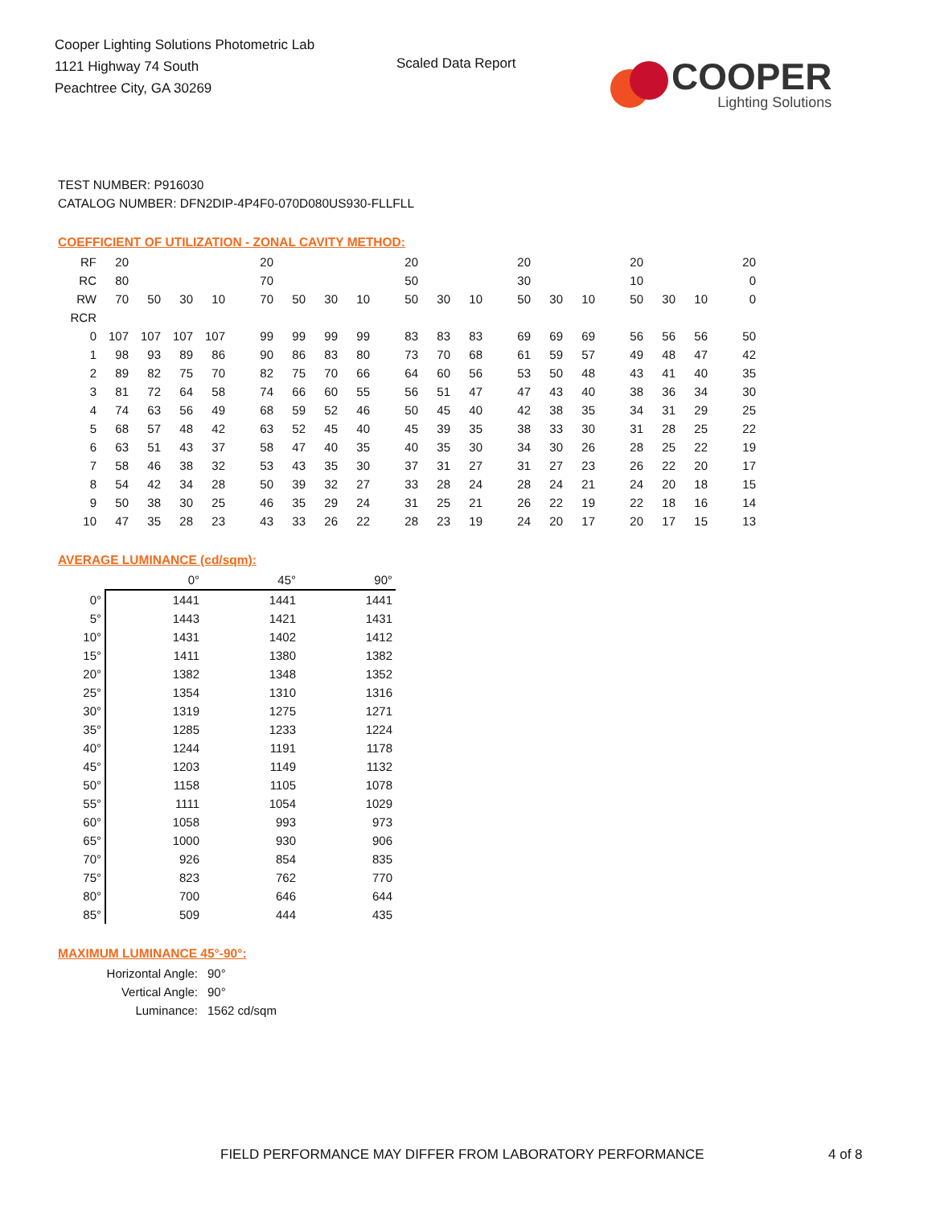Cooper Lighting Solutions Photometric Lab
1121 Highway 74 South
Peachtree City, GA 30269
Scaled Data Report
COOPER
Lighting Solutions
TEST NUMBER: P916030
CATALOG NUMBER: DFN2DIP-4P4F0-070D080US930-FLLFLL
COEFFICIENT OF UTILIZATION - ZONAL CAVITY METHOD:
| RF | 20 | | | | 20 | | | | 20 | | | 20 | | | 20 | | | 20 |
| RC | 80 | | | | 70 | | | | 50 | | | 30 | | | 10 | | | 0 |
| RW | 70 | 50 | 30 | 10 | 70 | 50 | 30 | 10 | 50 | 30 | 10 | 50 | 30 | 10 | 50 | 30 | 10 | 0 |
| RCR | | | | | | | | | | | | | | | | | | |
| 0 | 107 | 107 | 107 | 107 | 99 | 99 | 99 | 99 | 83 | 83 | 83 | 69 | 69 | 69 | 56 | 56 | 56 | 50 |
| 1 | 98 | 93 | 89 | 86 | 90 | 86 | 83 | 80 | 73 | 70 | 68 | 61 | 59 | 57 | 49 | 48 | 47 | 42 |
| 2 | 89 | 82 | 75 | 70 | 82 | 75 | 70 | 66 | 64 | 60 | 56 | 53 | 50 | 48 | 43 | 41 | 40 | 35 |
| 3 | 81 | 72 | 64 | 58 | 74 | 66 | 60 | 55 | 56 | 51 | 47 | 47 | 43 | 40 | 38 | 36 | 34 | 30 |
| 4 | 74 | 63 | 56 | 49 | 68 | 59 | 52 | 46 | 50 | 45 | 40 | 42 | 38 | 35 | 34 | 31 | 29 | 25 |
| 5 | 68 | 57 | 48 | 42 | 63 | 52 | 45 | 40 | 45 | 39 | 35 | 38 | 33 | 30 | 31 | 28 | 25 | 22 |
| 6 | 63 | 51 | 43 | 37 | 58 | 47 | 40 | 35 | 40 | 35 | 30 | 34 | 30 | 26 | 28 | 25 | 22 | 19 |
| 7 | 58 | 46 | 38 | 32 | 53 | 43 | 35 | 30 | 37 | 31 | 27 | 31 | 27 | 23 | 26 | 22 | 20 | 17 |
| 8 | 54 | 42 | 34 | 28 | 50 | 39 | 32 | 27 | 33 | 28 | 24 | 28 | 24 | 21 | 24 | 20 | 18 | 15 |
| 9 | 50 | 38 | 30 | 25 | 46 | 35 | 29 | 24 | 31 | 25 | 21 | 26 | 22 | 19 | 22 | 18 | 16 | 14 |
| 10 | 47 | 35 | 28 | 23 | 43 | 33 | 26 | 22 | 28 | 23 | 19 | 24 | 20 | 17 | 20 | 17 | 15 | 13 |
AVERAGE LUMINANCE (cd/sqm):
| | 0° | 45° | 90° |
| 0° | 1441 | 1441 | 1441 |
| 5° | 1443 | 1421 | 1431 |
| 10° | 1431 | 1402 | 1412 |
| 15° | 1411 | 1380 | 1382 |
| 20° | 1382 | 1348 | 1352 |
| 25° | 1354 | 1310 | 1316 |
| 30° | 1319 | 1275 | 1271 |
| 35° | 1285 | 1233 | 1224 |
| 40° | 1244 | 1191 | 1178 |
| 45° | 1203 | 1149 | 1132 |
| 50° | 1158 | 1105 | 1078 |
| 55° | 1111 | 1054 | 1029 |
| 60° | 1058 | 993 | 973 |
| 65° | 1000 | 930 | 906 |
| 70° | 926 | 854 | 835 |
| 75° | 823 | 762 | 770 |
| 80° | 700 | 646 | 644 |
| 85° | 509 | 444 | 435 |
MAXIMUM LUMINANCE 45°-90°:
| Horizontal Angle: | 90° |
| Vertical Angle: | 90° |
| Luminance: | 1562 cd/sqm |
FIELD PERFORMANCE MAY DIFFER FROM LABORATORY PERFORMANCE
4 of 8